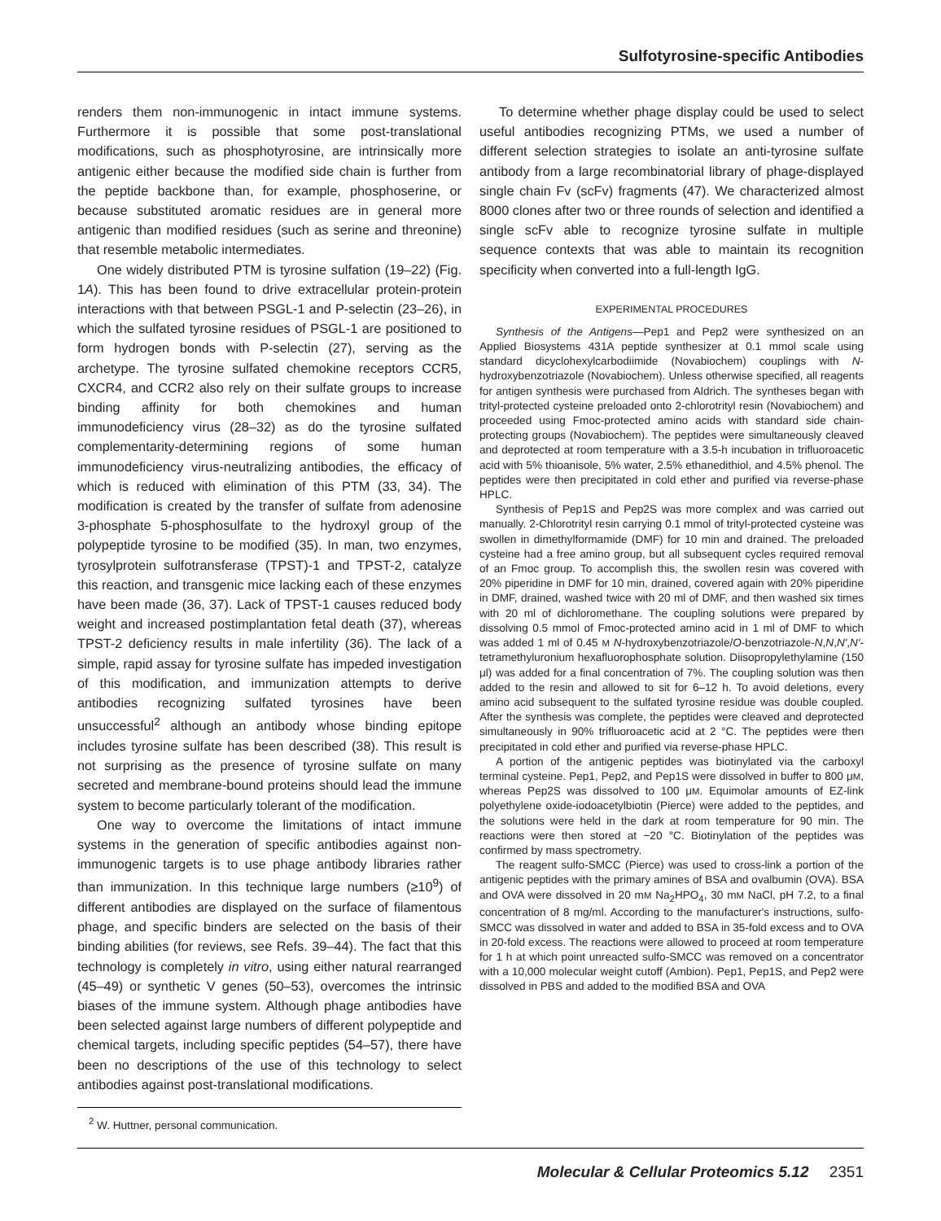Sulfotyrosine-specific Antibodies
renders them non-immunogenic in intact immune systems. Furthermore it is possible that some post-translational modifications, such as phosphotyrosine, are intrinsically more antigenic either because the modified side chain is further from the peptide backbone than, for example, phosphoserine, or because substituted aromatic residues are in general more antigenic than modified residues (such as serine and threonine) that resemble metabolic intermediates.
One widely distributed PTM is tyrosine sulfation (19–22) (Fig. 1A). This has been found to drive extracellular protein-protein interactions with that between PSGL-1 and P-selectin (23–26), in which the sulfated tyrosine residues of PSGL-1 are positioned to form hydrogen bonds with P-selectin (27), serving as the archetype. The tyrosine sulfated chemokine receptors CCR5, CXCR4, and CCR2 also rely on their sulfate groups to increase binding affinity for both chemokines and human immunodeficiency virus (28–32) as do the tyrosine sulfated complementarity-determining regions of some human immunodeficiency virus-neutralizing antibodies, the efficacy of which is reduced with elimination of this PTM (33, 34). The modification is created by the transfer of sulfate from adenosine 3-phosphate 5-phosphosulfate to the hydroxyl group of the polypeptide tyrosine to be modified (35). In man, two enzymes, tyrosylprotein sulfotransferase (TPST)-1 and TPST-2, catalyze this reaction, and transgenic mice lacking each of these enzymes have been made (36, 37). Lack of TPST-1 causes reduced body weight and increased postimplantation fetal death (37), whereas TPST-2 deficiency results in male infertility (36). The lack of a simple, rapid assay for tyrosine sulfate has impeded investigation of this modification, and immunization attempts to derive antibodies recognizing sulfated tyrosines have been unsuccessful<sup>2</sup> although an antibody whose binding epitope includes tyrosine sulfate has been described (38). This result is not surprising as the presence of tyrosine sulfate on many secreted and membrane-bound proteins should lead the immune system to become particularly tolerant of the modification.
One way to overcome the limitations of intact immune systems in the generation of specific antibodies against non-immunogenic targets is to use phage antibody libraries rather than immunization. In this technique large numbers (≥10<sup>9</sup>) of different antibodies are displayed on the surface of filamentous phage, and specific binders are selected on the basis of their binding abilities (for reviews, see Refs. 39–44). The fact that this technology is completely in vitro, using either natural rearranged (45–49) or synthetic V genes (50–53), overcomes the intrinsic biases of the immune system. Although phage antibodies have been selected against large numbers of different polypeptide and chemical targets, including specific peptides (54–57), there have been no descriptions of the use of this technology to select antibodies against post-translational modifications.
<sup>2</sup> W. Huttner, personal communication.
To determine whether phage display could be used to select useful antibodies recognizing PTMs, we used a number of different selection strategies to isolate an anti-tyrosine sulfate antibody from a large recombinatorial library of phage-displayed single chain Fv (scFv) fragments (47). We characterized almost 8000 clones after two or three rounds of selection and identified a single scFv able to recognize tyrosine sulfate in multiple sequence contexts that was able to maintain its recognition specificity when converted into a full-length IgG.
EXPERIMENTAL PROCEDURES
Synthesis of the Antigens—Pep1 and Pep2 were synthesized on an Applied Biosystems 431A peptide synthesizer at 0.1 mmol scale using standard dicyclohexylcarbodiimide (Novabiochem) couplings with N-hydroxybenzotriazole (Novabiochem). Unless otherwise specified, all reagents for antigen synthesis were purchased from Aldrich. The syntheses began with trityl-protected cysteine preloaded onto 2-chlorotrityl resin (Novabiochem) and proceeded using Fmoc-protected amino acids with standard side chain-protecting groups (Novabiochem). The peptides were simultaneously cleaved and deprotected at room temperature with a 3.5-h incubation in trifluoroacetic acid with 5% thioanisole, 5% water, 2.5% ethanedithiol, and 4.5% phenol. The peptides were then precipitated in cold ether and purified via reverse-phase HPLC.
Synthesis of Pep1S and Pep2S was more complex and was carried out manually. 2-Chlorotrityl resin carrying 0.1 mmol of trityl-protected cysteine was swollen in dimethylformamide (DMF) for 10 min and drained. The preloaded cysteine had a free amino group, but all subsequent cycles required removal of an Fmoc group. To accomplish this, the swollen resin was covered with 20% piperidine in DMF for 10 min, drained, covered again with 20% piperidine in DMF, drained, washed twice with 20 ml of DMF, and then washed six times with 20 ml of dichloromethane. The coupling solutions were prepared by dissolving 0.5 mmol of Fmoc-protected amino acid in 1 ml of DMF to which was added 1 ml of 0.45 M N-hydroxybenzotriazole/O-benzotriazole-N,N,N′,N′-tetramethyluronium hexafluorophosphate solution. Diisopropylethylamine (150 μl) was added for a final concentration of 7%. The coupling solution was then added to the resin and allowed to sit for 6–12 h. To avoid deletions, every amino acid subsequent to the sulfated tyrosine residue was double coupled. After the synthesis was complete, the peptides were cleaved and deprotected simultaneously in 90% trifluoroacetic acid at 2 °C. The peptides were then precipitated in cold ether and purified via reverse-phase HPLC.
A portion of the antigenic peptides was biotinylated via the carboxyl terminal cysteine. Pep1, Pep2, and Pep1S were dissolved in buffer to 800 μM, whereas Pep2S was dissolved to 100 μM. Equimolar amounts of EZ-link polyethylene oxide-iodoacetylbiotin (Pierce) were added to the peptides, and the solutions were held in the dark at room temperature for 90 min. The reactions were then stored at −20 °C. Biotinylation of the peptides was confirmed by mass spectrometry.
The reagent sulfo-SMCC (Pierce) was used to cross-link a portion of the antigenic peptides with the primary amines of BSA and ovalbumin (OVA). BSA and OVA were dissolved in 20 mM Na<sub>2</sub>HPO<sub>4</sub>, 30 mM NaCl, pH 7.2, to a final concentration of 8 mg/ml. According to the manufacturer's instructions, sulfo-SMCC was dissolved in water and added to BSA in 35-fold excess and to OVA in 20-fold excess. The reactions were allowed to proceed at room temperature for 1 h at which point unreacted sulfo-SMCC was removed on a concentrator with a 10,000 molecular weight cutoff (Ambion). Pep1, Pep1S, and Pep2 were dissolved in PBS and added to the modified BSA and OVA
Molecular & Cellular Proteomics 5.12 2351